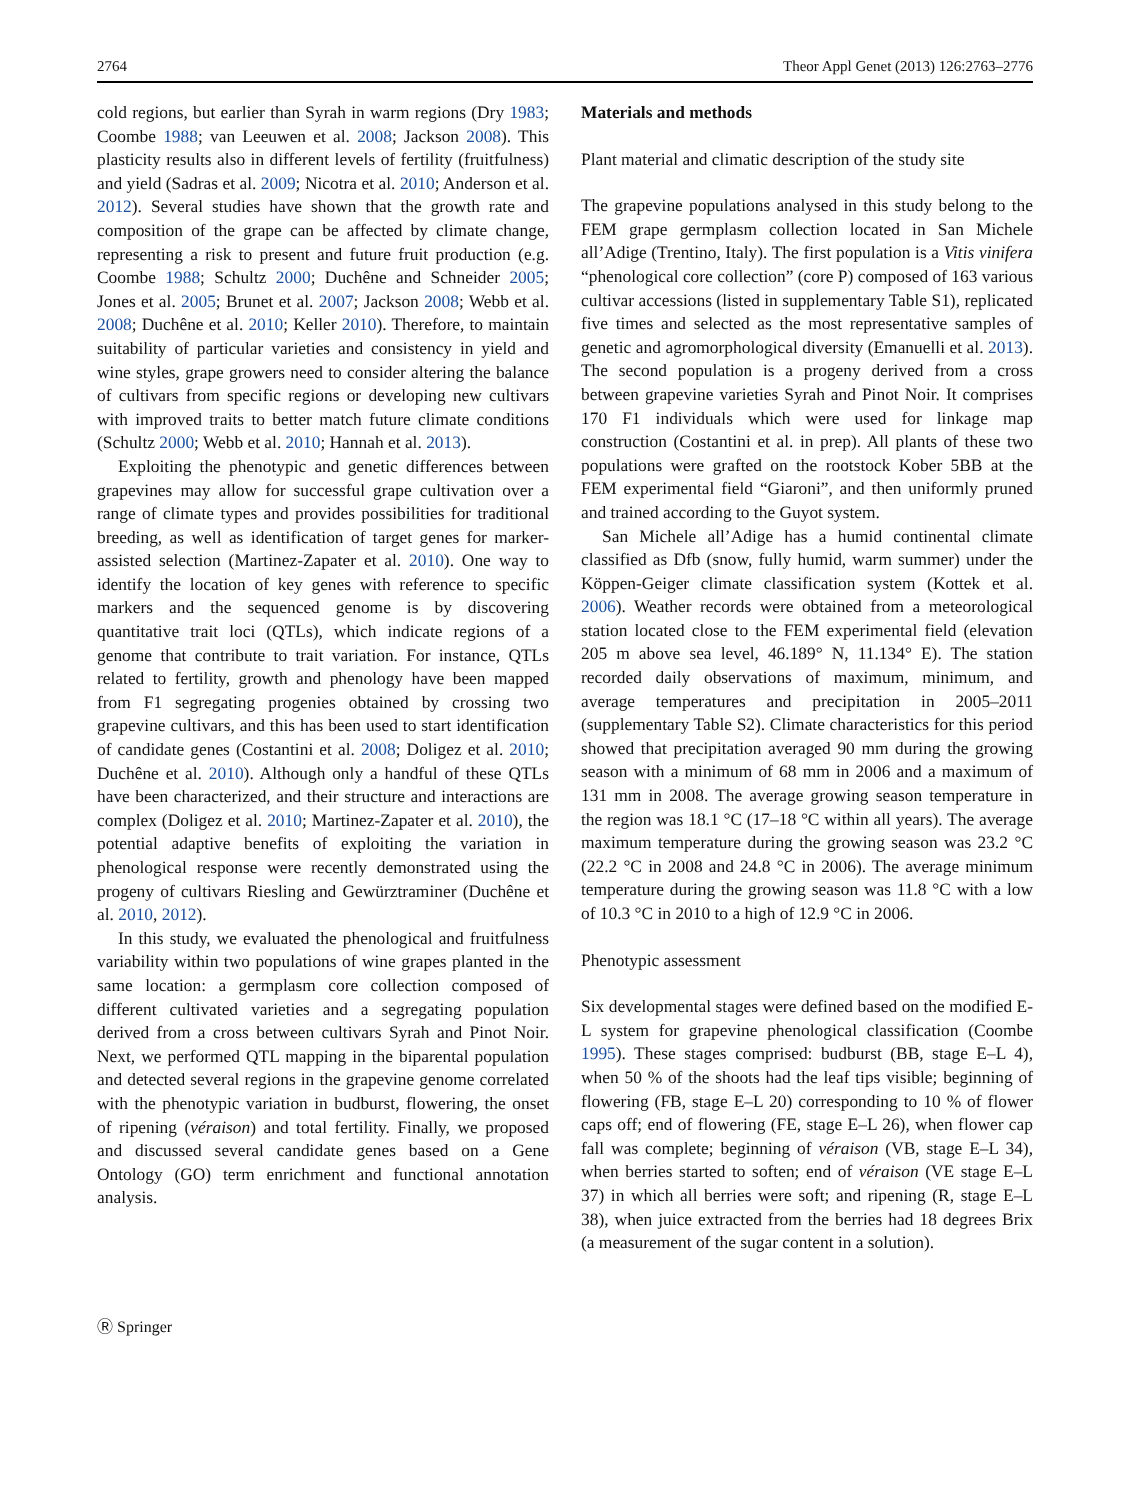2764 Theor Appl Genet (2013) 126:2763–2776
cold regions, but earlier than Syrah in warm regions (Dry 1983; Coombe 1988; van Leeuwen et al. 2008; Jackson 2008). This plasticity results also in different levels of fertility (fruitfulness) and yield (Sadras et al. 2009; Nicotra et al. 2010; Anderson et al. 2012). Several studies have shown that the growth rate and composition of the grape can be affected by climate change, representing a risk to present and future fruit production (e.g. Coombe 1988; Schultz 2000; Duchêne and Schneider 2005; Jones et al. 2005; Brunet et al. 2007; Jackson 2008; Webb et al. 2008; Duchêne et al. 2010; Keller 2010). Therefore, to maintain suitability of particular varieties and consistency in yield and wine styles, grape growers need to consider altering the balance of cultivars from specific regions or developing new cultivars with improved traits to better match future climate conditions (Schultz 2000; Webb et al. 2010; Hannah et al. 2013).
Exploiting the phenotypic and genetic differences between grapevines may allow for successful grape cultivation over a range of climate types and provides possibilities for traditional breeding, as well as identification of target genes for marker-assisted selection (Martinez-Zapater et al. 2010). One way to identify the location of key genes with reference to specific markers and the sequenced genome is by discovering quantitative trait loci (QTLs), which indicate regions of a genome that contribute to trait variation. For instance, QTLs related to fertility, growth and phenology have been mapped from F1 segregating progenies obtained by crossing two grapevine cultivars, and this has been used to start identification of candidate genes (Costantini et al. 2008; Doligez et al. 2010; Duchêne et al. 2010). Although only a handful of these QTLs have been characterized, and their structure and interactions are complex (Doligez et al. 2010; Martinez-Zapater et al. 2010), the potential adaptive benefits of exploiting the variation in phenological response were recently demonstrated using the progeny of cultivars Riesling and Gewürztraminer (Duchêne et al. 2010, 2012).
In this study, we evaluated the phenological and fruitfulness variability within two populations of wine grapes planted in the same location: a germplasm core collection composed of different cultivated varieties and a segregating population derived from a cross between cultivars Syrah and Pinot Noir. Next, we performed QTL mapping in the biparental population and detected several regions in the grapevine genome correlated with the phenotypic variation in budburst, flowering, the onset of ripening (véraison) and total fertility. Finally, we proposed and discussed several candidate genes based on a Gene Ontology (GO) term enrichment and functional annotation analysis.
Materials and methods
Plant material and climatic description of the study site
The grapevine populations analysed in this study belong to the FEM grape germplasm collection located in San Michele all’Adige (Trentino, Italy). The first population is a Vitis vinifera “phenological core collection” (core P) composed of 163 various cultivar accessions (listed in supplementary Table S1), replicated five times and selected as the most representative samples of genetic and agromorphological diversity (Emanuelli et al. 2013). The second population is a progeny derived from a cross between grapevine varieties Syrah and Pinot Noir. It comprises 170 F1 individuals which were used for linkage map construction (Costantini et al. in prep). All plants of these two populations were grafted on the rootstock Kober 5BB at the FEM experimental field “Giaroni”, and then uniformly pruned and trained according to the Guyot system.
San Michele all’Adige has a humid continental climate classified as Dfb (snow, fully humid, warm summer) under the Köppen-Geiger climate classification system (Kottek et al. 2006). Weather records were obtained from a meteorological station located close to the FEM experimental field (elevation 205 m above sea level, 46.189° N, 11.134° E). The station recorded daily observations of maximum, minimum, and average temperatures and precipitation in 2005–2011 (supplementary Table S2). Climate characteristics for this period showed that precipitation averaged 90 mm during the growing season with a minimum of 68 mm in 2006 and a maximum of 131 mm in 2008. The average growing season temperature in the region was 18.1 °C (17–18 °C within all years). The average maximum temperature during the growing season was 23.2 °C (22.2 °C in 2008 and 24.8 °C in 2006). The average minimum temperature during the growing season was 11.8 °C with a low of 10.3 °C in 2010 to a high of 12.9 °C in 2006.
Phenotypic assessment
Six developmental stages were defined based on the modified E-L system for grapevine phenological classification (Coombe 1995). These stages comprised: budburst (BB, stage E–L 4), when 50 % of the shoots had the leaf tips visible; beginning of flowering (FB, stage E–L 20) corresponding to 10 % of flower caps off; end of flowering (FE, stage E–L 26), when flower cap fall was complete; beginning of véraison (VB, stage E–L 34), when berries started to soften; end of véraison (VE stage E–L 37) in which all berries were soft; and ripening (R, stage E–L 38), when juice extracted from the berries had 18 degrees Brix (a measurement of the sugar content in a solution).
Ⓡ Springer